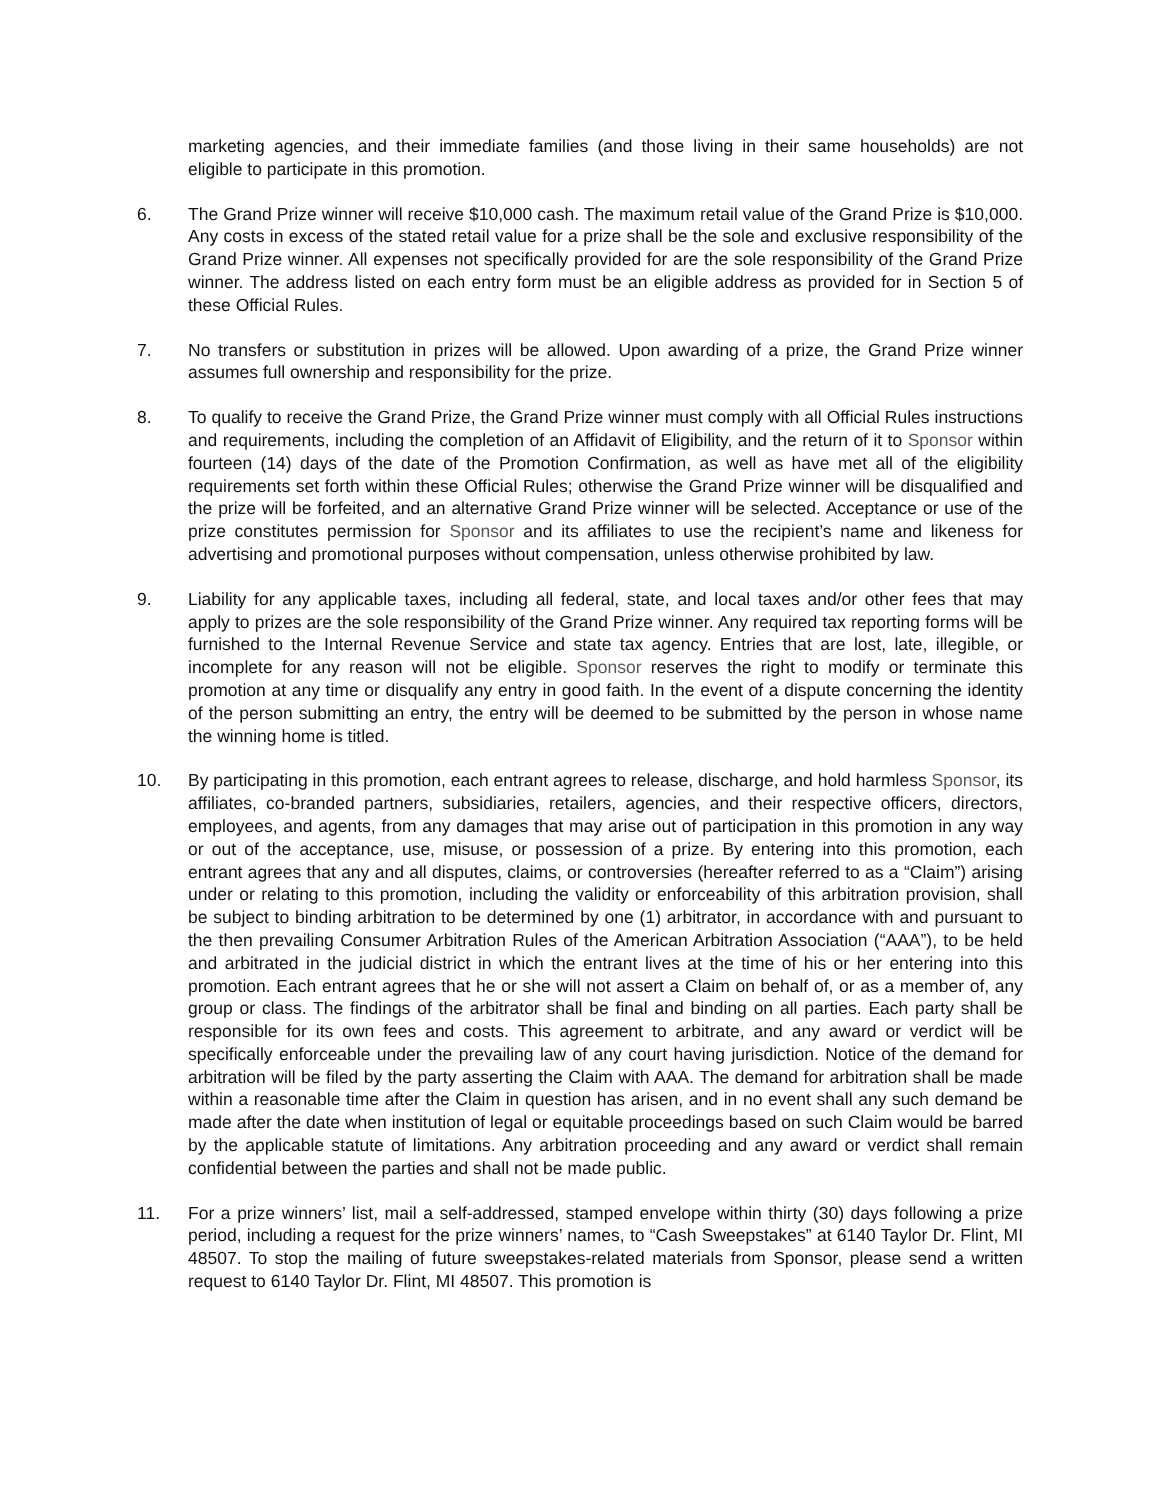marketing agencies, and their immediate families (and those living in their same households) are not eligible to participate in this promotion.
6. The Grand Prize winner will receive $10,000 cash. The maximum retail value of the Grand Prize is $10,000. Any costs in excess of the stated retail value for a prize shall be the sole and exclusive responsibility of the Grand Prize winner. All expenses not specifically provided for are the sole responsibility of the Grand Prize winner. The address listed on each entry form must be an eligible address as provided for in Section 5 of these Official Rules.
7. No transfers or substitution in prizes will be allowed. Upon awarding of a prize, the Grand Prize winner assumes full ownership and responsibility for the prize.
8. To qualify to receive the Grand Prize, the Grand Prize winner must comply with all Official Rules instructions and requirements, including the completion of an Affidavit of Eligibility, and the return of it to Sponsor within fourteen (14) days of the date of the Promotion Confirmation, as well as have met all of the eligibility requirements set forth within these Official Rules; otherwise the Grand Prize winner will be disqualified and the prize will be forfeited, and an alternative Grand Prize winner will be selected. Acceptance or use of the prize constitutes permission for Sponsor and its affiliates to use the recipient’s name and likeness for advertising and promotional purposes without compensation, unless otherwise prohibited by law.
9. Liability for any applicable taxes, including all federal, state, and local taxes and/or other fees that may apply to prizes are the sole responsibility of the Grand Prize winner. Any required tax reporting forms will be furnished to the Internal Revenue Service and state tax agency. Entries that are lost, late, illegible, or incomplete for any reason will not be eligible. Sponsor reserves the right to modify or terminate this promotion at any time or disqualify any entry in good faith. In the event of a dispute concerning the identity of the person submitting an entry, the entry will be deemed to be submitted by the person in whose name the winning home is titled.
10. By participating in this promotion, each entrant agrees to release, discharge, and hold harmless Sponsor, its affiliates, co-branded partners, subsidiaries, retailers, agencies, and their respective officers, directors, employees, and agents, from any damages that may arise out of participation in this promotion in any way or out of the acceptance, use, misuse, or possession of a prize. By entering into this promotion, each entrant agrees that any and all disputes, claims, or controversies (hereafter referred to as a “Claim”) arising under or relating to this promotion, including the validity or enforceability of this arbitration provision, shall be subject to binding arbitration to be determined by one (1) arbitrator, in accordance with and pursuant to the then prevailing Consumer Arbitration Rules of the American Arbitration Association (“AAA”), to be held and arbitrated in the judicial district in which the entrant lives at the time of his or her entering into this promotion. Each entrant agrees that he or she will not assert a Claim on behalf of, or as a member of, any group or class. The findings of the arbitrator shall be final and binding on all parties. Each party shall be responsible for its own fees and costs. This agreement to arbitrate, and any award or verdict will be specifically enforceable under the prevailing law of any court having jurisdiction. Notice of the demand for arbitration will be filed by the party asserting the Claim with AAA. The demand for arbitration shall be made within a reasonable time after the Claim in question has arisen, and in no event shall any such demand be made after the date when institution of legal or equitable proceedings based on such Claim would be barred by the applicable statute of limitations. Any arbitration proceeding and any award or verdict shall remain confidential between the parties and shall not be made public.
11. For a prize winners’ list, mail a self-addressed, stamped envelope within thirty (30) days following a prize period, including a request for the prize winners’ names, to “Cash Sweepstakes” at 6140 Taylor Dr. Flint, MI 48507. To stop the mailing of future sweepstakes-related materials from Sponsor, please send a written request to 6140 Taylor Dr. Flint, MI 48507. This promotion is